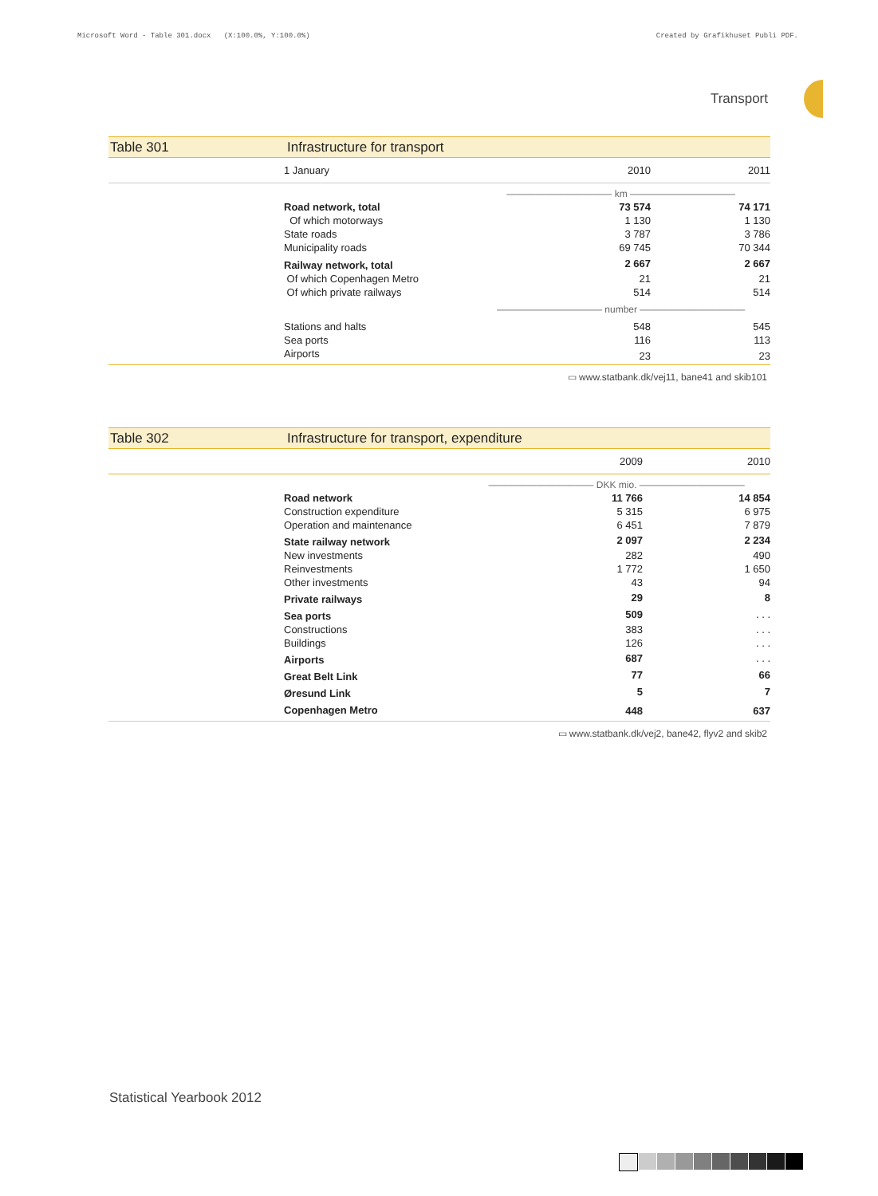Microsoft Word - Table 301.docx (X:100.0%, Y:100.0%) Created by Grafikhuset Publi PDF.
Transport
Table 301 Infrastructure for transport
| | 1 January | 2010 | 2011 |
| --- | --- | --- | --- |
| | | ——————————— km ——————————— | |
| | Road network, total | 73 574 | 74 171 |
| | Of which motorways | 1 130 | 1 130 |
| | State roads | 3 787 | 3 786 |
| | Municipality roads | 69 745 | 70 344 |
| | Railway network, total | 2 667 | 2 667 |
| | Of which Copenhagen Metro | 21 | 21 |
| | Of which private railways | 514 | 514 |
| | | ——————————— number ——————————— | |
| | Stations and halts | 548 | 545 |
| | Sea ports | 116 | 113 |
| | Airports | 23 | 23 |
▭ www.statbank.dk/vej11, bane41 and skib101
Table 302 Infrastructure for transport, expenditure
| | | 2009 | 2010 |
| --- | --- | --- | --- |
| | | ——————————— DKK mio. ——————————— | |
| | Road network | 11 766 | 14 854 |
| | Construction expenditure | 5 315 | 6 975 |
| | Operation and maintenance | 6 451 | 7 879 |
| | State railway network | 2 097 | 2 234 |
| | New investments | 282 | 490 |
| | Reinvestments | 1 772 | 1 650 |
| | Other investments | 43 | 94 |
| | Private railways | 29 | 8 |
| | Sea ports | 509 | . . . |
| | Constructions | 383 | . . . |
| | Buildings | 126 | . . . |
| | Airports | 687 | . . . |
| | Great Belt Link | 77 | 66 |
| | Øresund Link | 5 | 7 |
| | Copenhagen Metro | 448 | 637 |
▭ www.statbank.dk/vej2, bane42, flyv2 and skib2
Statistical Yearbook 2012